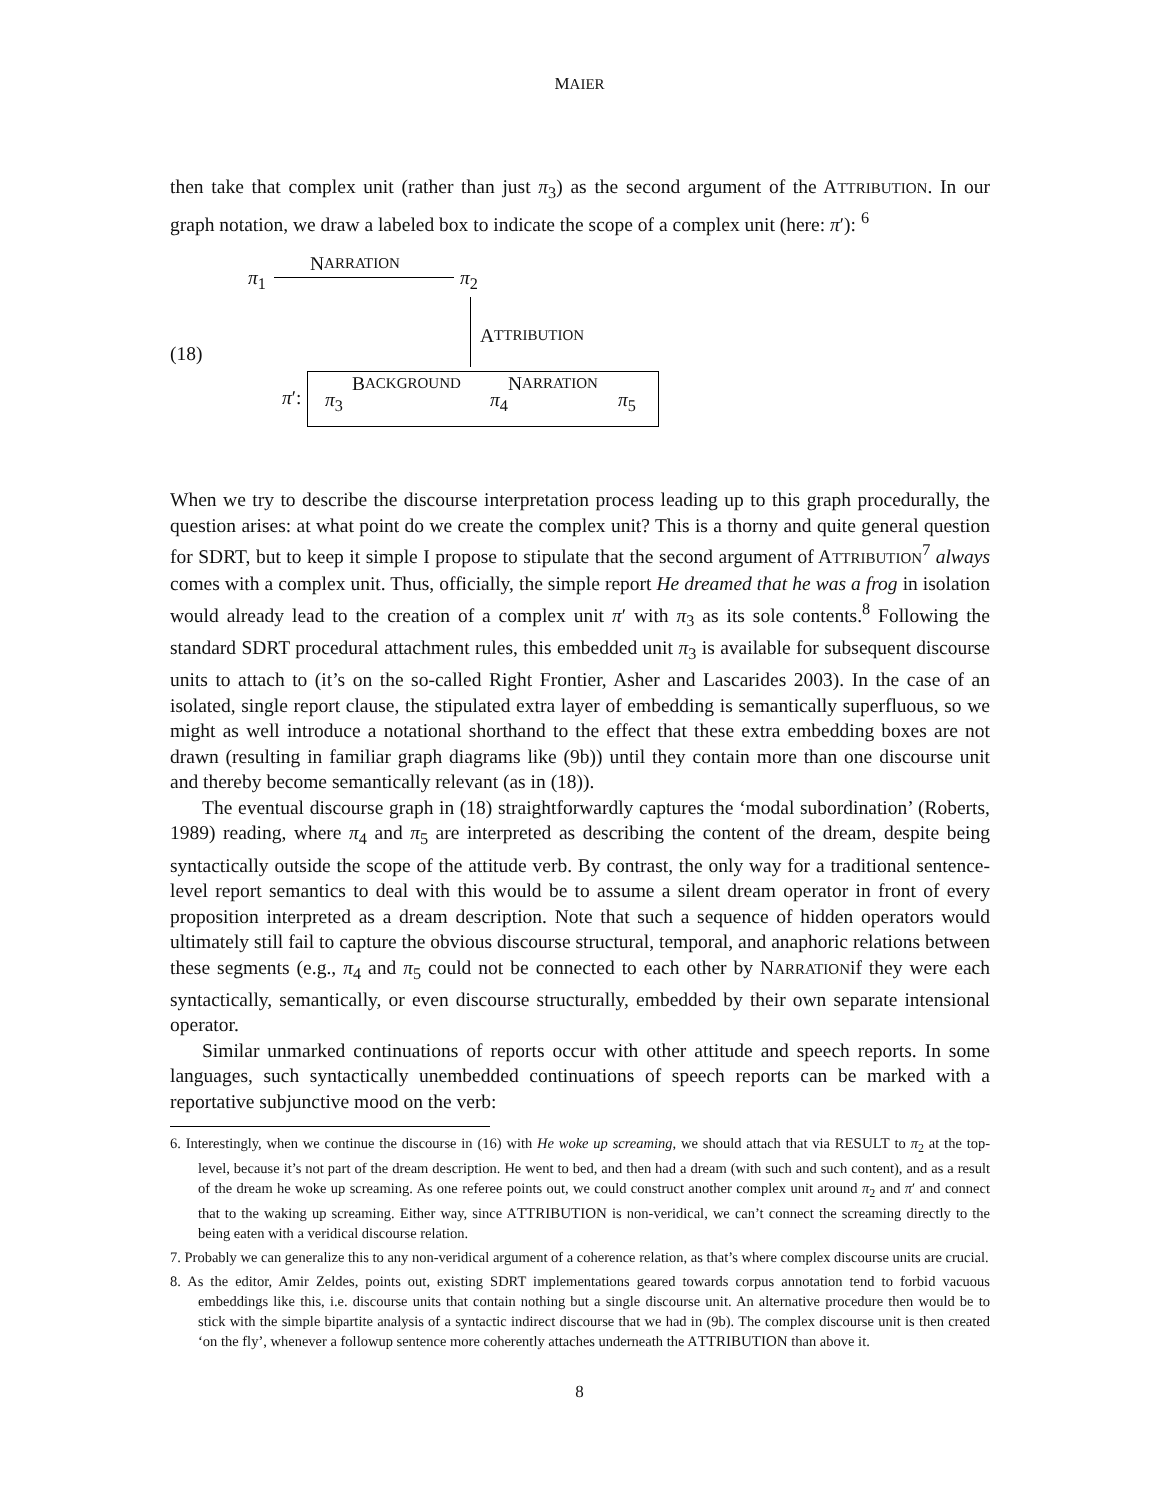MAIER
then take that complex unit (rather than just π<sub>3</sub>) as the second argument of the ATTRIBUTION. In our graph notation, we draw a labeled box to indicate the scope of a complex unit (here: π′): <sup>6</sup>
π<sub>1</sub>
N ARRATION
π<sub>2</sub>
A TTRIBUTION
(18)
π′: π<sub>3</sub>
B ACKGROUND
π<sub>4</sub>
N ARRATION
π<sub>5</sub>
When we try to describe the discourse interpretation process leading up to this graph procedurally, the question arises: at what point do we create the complex unit? This is a thorny and quite general question for SDRT, but to keep it simple I propose to stipulate that the second argument of ATTRIBUTION<sup>7</sup> always comes with a complex unit. Thus, officially, the simple report He dreamed that he was a frog in isolation would already lead to the creation of a complex unit π′ with π<sub>3</sub> as its sole contents.<sup>8</sup> Following the standard SDRT procedural attachment rules, this embedded unit π<sub>3</sub> is available for subsequent discourse units to attach to (it’s on the so-called Right Frontier, Asher and Lascarides 2003). In the case of an isolated, single report clause, the stipulated extra layer of embedding is semantically superfluous, so we might as well introduce a notational shorthand to the effect that these extra embedding boxes are not drawn (resulting in familiar graph diagrams like (9b)) until they contain more than one discourse unit and thereby become semantically relevant (as in (18)).
The eventual discourse graph in (18) straightforwardly captures the ‘modal subordination’ (Roberts, 1989) reading, where π<sub>4</sub> and π<sub>5</sub> are interpreted as describing the content of the dream, despite being syntactically outside the scope of the attitude verb. By contrast, the only way for a traditional sentence-level report semantics to deal with this would be to assume a silent dream operator in front of every proposition interpreted as a dream description. Note that such a sequence of hidden operators would ultimately still fail to capture the obvious discourse structural, temporal, and anaphoric relations between these segments (e.g., π<sub>4</sub> and π<sub>5</sub> could not be connected to each other by NARRATIONif they were each syntactically, semantically, or even discourse structurally, embedded by their own separate intensional operator.
Similar unmarked continuations of reports occur with other attitude and speech reports. In some languages, such syntactically unembedded continuations of speech reports can be marked with a reportative subjunctive mood on the verb:
6. Interestingly, when we continue the discourse in (16) with He woke up screaming, we should attach that via RESULT to π<sub>2</sub> at the top-level, because it’s not part of the dream description. He went to bed, and then had a dream (with such and such content), and as a result of the dream he woke up screaming. As one referee points out, we could construct another complex unit around π<sub>2</sub> and π′ and connect that to the waking up screaming. Either way, since ATTRIBUTION is non-veridical, we can’t connect the screaming directly to the being eaten with a veridical discourse relation.
7. Probably we can generalize this to any non-veridical argument of a coherence relation, as that’s where complex discourse units are crucial.
8. As the editor, Amir Zeldes, points out, existing SDRT implementations geared towards corpus annotation tend to forbid vacuous embeddings like this, i.e. discourse units that contain nothing but a single discourse unit. An alternative procedure then would be to stick with the simple bipartite analysis of a syntactic indirect discourse that we had in (9b). The complex discourse unit is then created ‘on the fly’, whenever a followup sentence more coherently attaches underneath the ATTRIBUTION than above it.
8